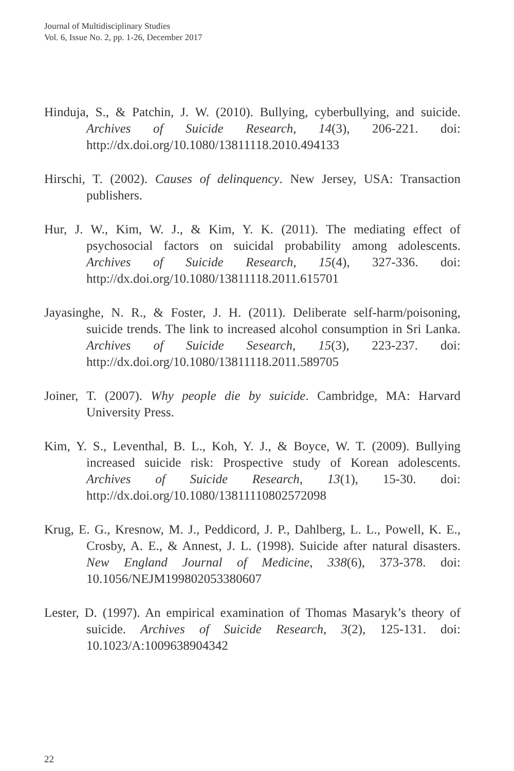Journal of Multidisciplinary Studies
Vol. 6, Issue No. 2, pp. 1-26, December 2017
Hinduja, S., & Patchin, J. W. (2010). Bullying, cyberbullying, and suicide. Archives of Suicide Research, 14(3), 206-221. doi: http://dx.doi.org/10.1080/13811118.2010.494133
Hirschi, T. (2002). Causes of delinquency. New Jersey, USA: Transaction publishers.
Hur, J. W., Kim, W. J., & Kim, Y. K. (2011). The mediating effect of psychosocial factors on suicidal probability among adolescents. Archives of Suicide Research, 15(4), 327-336. doi: http://dx.doi.org/10.1080/13811118.2011.615701
Jayasinghe, N. R., & Foster, J. H. (2011). Deliberate self-harm/poisoning, suicide trends. The link to increased alcohol consumption in Sri Lanka. Archives of Suicide Sesearch, 15(3), 223-237. doi: http://dx.doi.org/10.1080/13811118.2011.589705
Joiner, T. (2007). Why people die by suicide. Cambridge, MA: Harvard University Press.
Kim, Y. S., Leventhal, B. L., Koh, Y. J., & Boyce, W. T. (2009). Bullying increased suicide risk: Prospective study of Korean adolescents. Archives of Suicide Research, 13(1), 15-30. doi: http://dx.doi.org/10.1080/13811110802572098
Krug, E. G., Kresnow, M. J., Peddicord, J. P., Dahlberg, L. L., Powell, K. E., Crosby, A. E., & Annest, J. L. (1998). Suicide after natural disasters. New England Journal of Medicine, 338(6), 373-378. doi: 10.1056/NEJM199802053380607
Lester, D. (1997). An empirical examination of Thomas Masaryk’s theory of suicide. Archives of Suicide Research, 3(2), 125-131. doi: 10.1023/A:1009638904342
22